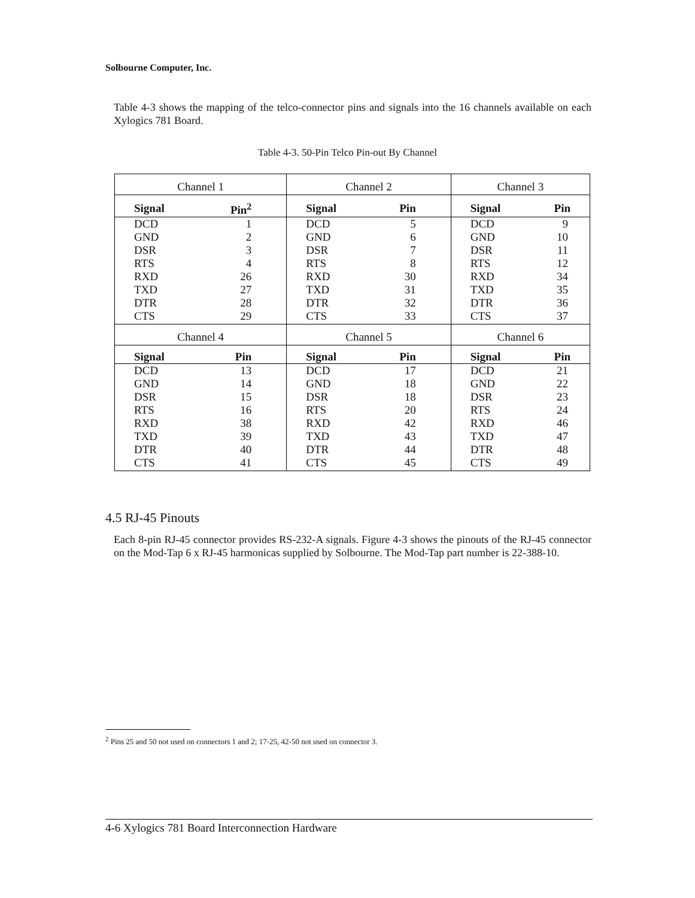Solbourne Computer, Inc.
Table 4-3 shows the mapping of the telco-connector pins and signals into the 16 channels available on each Xylogics 781 Board.
Table 4-3. 50-Pin Telco Pin-out By Channel
| Channel 1 | | Channel 2 | | Channel 3 | |
| --- | --- | --- | --- | --- | --- |
| Signal | Pin<sup>2</sup> | Signal | Pin | Signal | Pin |
| DCD | 1 | DCD | 5 | DCD | 9 |
| GND | 2 | GND | 6 | GND | 10 |
| DSR | 3 | DSR | 7 | DSR | 11 |
| RTS | 4 | RTS | 8 | RTS | 12 |
| RXD | 26 | RXD | 30 | RXD | 34 |
| TXD | 27 | TXD | 31 | TXD | 35 |
| DTR | 28 | DTR | 32 | DTR | 36 |
| CTS | 29 | CTS | 33 | CTS | 37 |
| Channel 4 | | Channel 5 | | Channel 6 | |
| Signal | Pin | Signal | Pin | Signal | Pin |
| DCD | 13 | DCD | 17 | DCD | 21 |
| GND | 14 | GND | 18 | GND | 22 |
| DSR | 15 | DSR | 18 | DSR | 23 |
| RTS | 16 | RTS | 20 | RTS | 24 |
| RXD | 38 | RXD | 42 | RXD | 46 |
| TXD | 39 | TXD | 43 | TXD | 47 |
| DTR | 40 | DTR | 44 | DTR | 48 |
| CTS | 41 | CTS | 45 | CTS | 49 |
4.5 RJ-45 Pinouts
Each 8-pin RJ-45 connector provides RS-232-A signals. Figure 4-3 shows the pinouts of the RJ-45 connector on the Mod-Tap 6 x RJ-45 harmonicas supplied by Solbourne. The Mod-Tap part number is 22-388-10.
<sup>2</sup> Pins 25 and 50 not used on connectors 1 and 2; 17-25, 42-50 not used on connector 3.
4-6 Xylogics 781 Board Interconnection Hardware